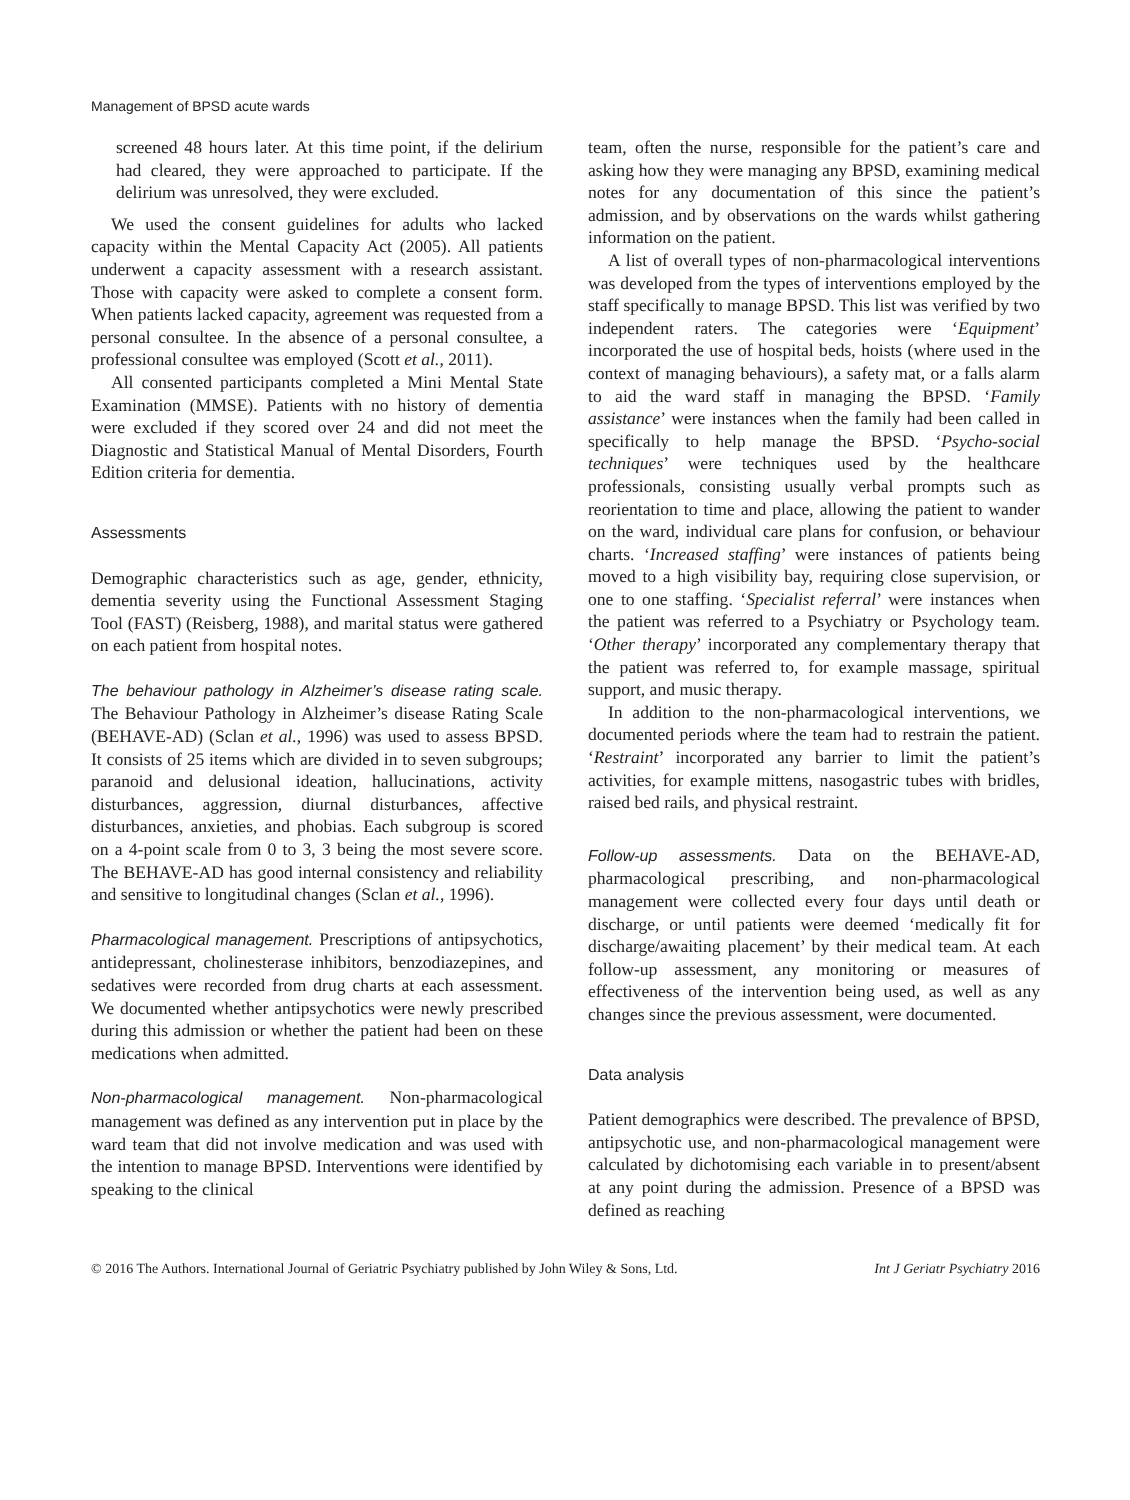Management of BPSD acute wards
screened 48 hours later. At this time point, if the delirium had cleared, they were approached to participate. If the delirium was unresolved, they were excluded.
We used the consent guidelines for adults who lacked capacity within the Mental Capacity Act (2005). All patients underwent a capacity assessment with a research assistant. Those with capacity were asked to complete a consent form. When patients lacked capacity, agreement was requested from a personal consultee. In the absence of a personal consultee, a professional consultee was employed (Scott et al., 2011).
All consented participants completed a Mini Mental State Examination (MMSE). Patients with no history of dementia were excluded if they scored over 24 and did not meet the Diagnostic and Statistical Manual of Mental Disorders, Fourth Edition criteria for dementia.
Assessments
Demographic characteristics such as age, gender, ethnicity, dementia severity using the Functional Assessment Staging Tool (FAST) (Reisberg, 1988), and marital status were gathered on each patient from hospital notes.
The behaviour pathology in Alzheimer’s disease rating scale. The Behaviour Pathology in Alzheimer’s disease Rating Scale (BEHAVE-AD) (Sclan et al., 1996) was used to assess BPSD. It consists of 25 items which are divided in to seven subgroups; paranoid and delusional ideation, hallucinations, activity disturbances, aggression, diurnal disturbances, affective disturbances, anxieties, and phobias. Each subgroup is scored on a 4-point scale from 0 to 3, 3 being the most severe score. The BEHAVE-AD has good internal consistency and reliability and sensitive to longitudinal changes (Sclan et al., 1996).
Pharmacological management. Prescriptions of antipsychotics, antidepressant, cholinesterase inhibitors, benzodiazepines, and sedatives were recorded from drug charts at each assessment. We documented whether antipsychotics were newly prescribed during this admission or whether the patient had been on these medications when admitted.
Non-pharmacological management. Non-pharmacological management was defined as any intervention put in place by the ward team that did not involve medication and was used with the intention to manage BPSD. Interventions were identified by speaking to the clinical
team, often the nurse, responsible for the patient’s care and asking how they were managing any BPSD, examining medical notes for any documentation of this since the patient’s admission, and by observations on the wards whilst gathering information on the patient.
A list of overall types of non-pharmacological interventions was developed from the types of interventions employed by the staff specifically to manage BPSD. This list was verified by two independent raters. The categories were ‘Equipment’ incorporated the use of hospital beds, hoists (where used in the context of managing behaviours), a safety mat, or a falls alarm to aid the ward staff in managing the BPSD. ‘Family assistance’ were instances when the family had been called in specifically to help manage the BPSD. ‘Psycho-social techniques’ were techniques used by the healthcare professionals, consisting usually verbal prompts such as reorientation to time and place, allowing the patient to wander on the ward, individual care plans for confusion, or behaviour charts. ‘Increased staffing’ were instances of patients being moved to a high visibility bay, requiring close supervision, or one to one staffing. ‘Specialist referral’ were instances when the patient was referred to a Psychiatry or Psychology team. ‘Other therapy’ incorporated any complementary therapy that the patient was referred to, for example massage, spiritual support, and music therapy.
In addition to the non-pharmacological interventions, we documented periods where the team had to restrain the patient. ‘Restraint’ incorporated any barrier to limit the patient’s activities, for example mittens, nasogastric tubes with bridles, raised bed rails, and physical restraint.
Follow-up assessments. Data on the BEHAVE-AD, pharmacological prescribing, and non-pharmacological management were collected every four days until death or discharge, or until patients were deemed ‘medically fit for discharge/awaiting placement’ by their medical team. At each follow-up assessment, any monitoring or measures of effectiveness of the intervention being used, as well as any changes since the previous assessment, were documented.
Data analysis
Patient demographics were described. The prevalence of BPSD, antipsychotic use, and non-pharmacological management were calculated by dichotomising each variable in to present/absent at any point during the admission. Presence of a BPSD was defined as reaching
© 2016 The Authors. International Journal of Geriatric Psychiatry published by John Wiley & Sons, Ltd. Int J Geriatr Psychiatry 2016